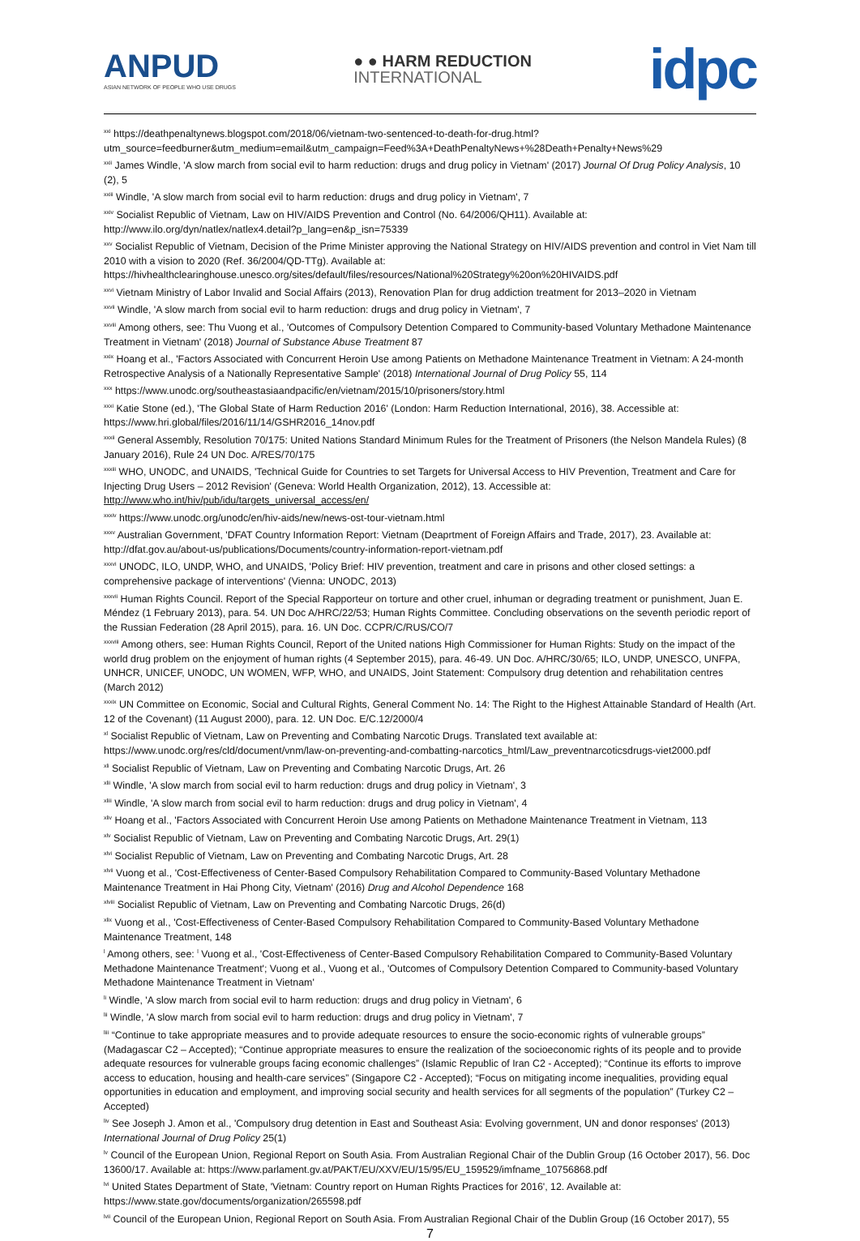ANPUD
ASIAN NETWORK OF PEOPLE WHO USE DRUGS
● ● HARM REDUCTION
INTERNATIONAL
idpc
<sup>xxi</sup> https://deathpenaltynews.blogspot.com/2018/06/vietnam-two-sentenced-to-death-for-drug.html?utm_source=feedburner&utm_medium=email&utm_campaign=Feed%3A+DeathPenaltyNews+%28Death+Penalty+News%29
<sup>xxii</sup> James Windle, 'A slow march from social evil to harm reduction: drugs and drug policy in Vietnam' (2017) Journal Of Drug Policy Analysis, 10 (2), 5
<sup>xxiii</sup> Windle, 'A slow march from social evil to harm reduction: drugs and drug policy in Vietnam', 7
<sup>xxiv</sup> Socialist Republic of Vietnam, Law on HIV/AIDS Prevention and Control (No. 64/2006/QH11). Available at: http://www.ilo.org/dyn/natlex/natlex4.detail?p_lang=en&p_isn=75339
<sup>xxv</sup> Socialist Republic of Vietnam, Decision of the Prime Minister approving the National Strategy on HIV/AIDS prevention and control in Viet Nam till 2010 with a vision to 2020 (Ref. 36/2004/QD-TTg). Available at: https://hivhealthclearinghouse.unesco.org/sites/default/files/resources/National%20Strategy%20on%20HIVAIDS.pdf
<sup>xxvi</sup> Vietnam Ministry of Labor Invalid and Social Affairs (2013), Renovation Plan for drug addiction treatment for 2013–2020 in Vietnam
<sup>xxvii</sup> Windle, 'A slow march from social evil to harm reduction: drugs and drug policy in Vietnam', 7
<sup>xxviii</sup> Among others, see: Thu Vuong et al., 'Outcomes of Compulsory Detention Compared to Community-based Voluntary Methadone Maintenance Treatment in Vietnam' (2018) Journal of Substance Abuse Treatment 87
<sup>xxix</sup> Hoang et al., 'Factors Associated with Concurrent Heroin Use among Patients on Methadone Maintenance Treatment in Vietnam: A 24-month Retrospective Analysis of a Nationally Representative Sample' (2018) International Journal of Drug Policy 55, 114
<sup>xxx</sup> https://www.unodc.org/southeastasiaandpacific/en/vietnam/2015/10/prisoners/story.html
<sup>xxxi</sup> Katie Stone (ed.), 'The Global State of Harm Reduction 2016' (London: Harm Reduction International, 2016), 38. Accessible at: https://www.hri.global/files/2016/11/14/GSHR2016_14nov.pdf
<sup>xxxii</sup> General Assembly, Resolution 70/175: United Nations Standard Minimum Rules for the Treatment of Prisoners (the Nelson Mandela Rules) (8 January 2016), Rule 24 UN Doc. A/RES/70/175
<sup>xxxiii</sup> WHO, UNODC, and UNAIDS, 'Technical Guide for Countries to set Targets for Universal Access to HIV Prevention, Treatment and Care for Injecting Drug Users – 2012 Revision' (Geneva: World Health Organization, 2012), 13. Accessible at: http://www.who.int/hiv/pub/idu/targets_universal_access/en/
<sup>xxxiv</sup> https://www.unodc.org/unodc/en/hiv-aids/new/news-ost-tour-vietnam.html
<sup>xxxv</sup> Australian Government, 'DFAT Country Information Report: Vietnam (Deaprtment of Foreign Affairs and Trade, 2017), 23. Available at: http://dfat.gov.au/about-us/publications/Documents/country-information-report-vietnam.pdf
<sup>xxxvi</sup> UNODC, ILO, UNDP, WHO, and UNAIDS, 'Policy Brief: HIV prevention, treatment and care in prisons and other closed settings: a comprehensive package of interventions' (Vienna: UNODC, 2013)
<sup>xxxvii</sup> Human Rights Council. Report of the Special Rapporteur on torture and other cruel, inhuman or degrading treatment or punishment, Juan E. Méndez (1 February 2013), para. 54. UN Doc A/HRC/22/53; Human Rights Committee. Concluding observations on the seventh periodic report of the Russian Federation (28 April 2015), para. 16. UN Doc. CCPR/C/RUS/CO/7
<sup>xxxviii</sup> Among others, see: Human Rights Council, Report of the United nations High Commissioner for Human Rights: Study on the impact of the world drug problem on the enjoyment of human rights (4 September 2015), para. 46-49. UN Doc. A/HRC/30/65; ILO, UNDP, UNESCO, UNFPA, UNHCR, UNICEF, UNODC, UN WOMEN, WFP, WHO, and UNAIDS, Joint Statement: Compulsory drug detention and rehabilitation centres (March 2012)
<sup>xxxix</sup> UN Committee on Economic, Social and Cultural Rights, General Comment No. 14: The Right to the Highest Attainable Standard of Health (Art. 12 of the Covenant) (11 August 2000), para. 12. UN Doc. E/C.12/2000/4
<sup>xl</sup> Socialist Republic of Vietnam, Law on Preventing and Combating Narcotic Drugs. Translated text available at: https://www.unodc.org/res/cld/document/vnm/law-on-preventing-and-combatting-narcotics_html/Law_preventnarcoticsdrugs-viet2000.pdf
<sup>xli</sup> Socialist Republic of Vietnam, Law on Preventing and Combating Narcotic Drugs, Art. 26
<sup>xlii</sup> Windle, 'A slow march from social evil to harm reduction: drugs and drug policy in Vietnam', 3
<sup>xliii</sup> Windle, 'A slow march from social evil to harm reduction: drugs and drug policy in Vietnam', 4
<sup>xliv</sup> Hoang et al., 'Factors Associated with Concurrent Heroin Use among Patients on Methadone Maintenance Treatment in Vietnam, 113
<sup>xlv</sup> Socialist Republic of Vietnam, Law on Preventing and Combating Narcotic Drugs, Art. 29(1)
<sup>xlvi</sup> Socialist Republic of Vietnam, Law on Preventing and Combating Narcotic Drugs, Art. 28
<sup>xlvii</sup> Vuong et al., 'Cost-Effectiveness of Center-Based Compulsory Rehabilitation Compared to Community-Based Voluntary Methadone Maintenance Treatment in Hai Phong City, Vietnam' (2016) Drug and Alcohol Dependence 168
<sup>xlviii</sup> Socialist Republic of Vietnam, Law on Preventing and Combating Narcotic Drugs, 26(d)
<sup>xlix</sup> Vuong et al., 'Cost-Effectiveness of Center-Based Compulsory Rehabilitation Compared to Community-Based Voluntary Methadone Maintenance Treatment, 148
<sup>l</sup> Among others, see: <sup>l</sup> Vuong et al., 'Cost-Effectiveness of Center-Based Compulsory Rehabilitation Compared to Community-Based Voluntary Methadone Maintenance Treatment'; Vuong et al., Vuong et al., 'Outcomes of Compulsory Detention Compared to Community-based Voluntary Methadone Maintenance Treatment in Vietnam'
<sup>li</sup> Windle, 'A slow march from social evil to harm reduction: drugs and drug policy in Vietnam', 6
<sup>lii</sup> Windle, 'A slow march from social evil to harm reduction: drugs and drug policy in Vietnam', 7
<sup>liii</sup> “Continue to take appropriate measures and to provide adequate resources to ensure the socio-economic rights of vulnerable groups” (Madagascar C2 – Accepted); “Continue appropriate measures to ensure the realization of the socioeconomic rights of its people and to provide adequate resources for vulnerable groups facing economic challenges” (Islamic Republic of Iran C2 - Accepted); “Continue its efforts to improve access to education, housing and health-care services” (Singapore C2 - Accepted); “Focus on mitigating income inequalities, providing equal opportunities in education and employment, and improving social security and health services for all segments of the population” (Turkey C2 – Accepted)
<sup>liv</sup> See Joseph J. Amon et al., 'Compulsory drug detention in East and Southeast Asia: Evolving government, UN and donor responses' (2013) International Journal of Drug Policy 25(1)
<sup>lv</sup> Council of the European Union, Regional Report on South Asia. From Australian Regional Chair of the Dublin Group (16 October 2017), 56. Doc 13600/17. Available at: https://www.parlament.gv.at/PAKT/EU/XXV/EU/15/95/EU_159529/imfname_10756868.pdf
<sup>lvi</sup> United States Department of State, 'Vietnam: Country report on Human Rights Practices for 2016', 12. Available at: https://www.state.gov/documents/organization/265598.pdf
<sup>lvii</sup> Council of the European Union, Regional Report on South Asia. From Australian Regional Chair of the Dublin Group (16 October 2017), 55
7